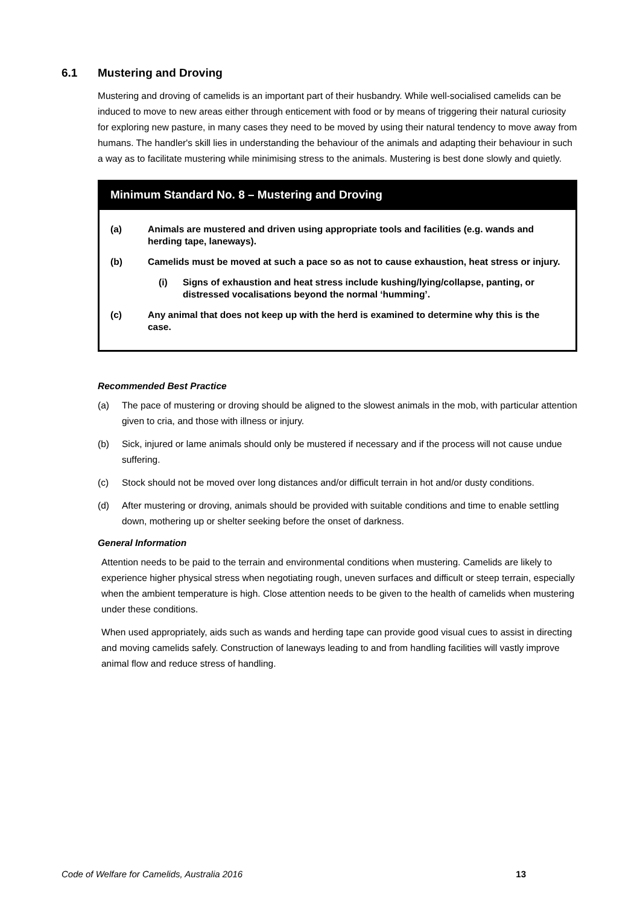6.1 Mustering and Droving
Mustering and droving of camelids is an important part of their husbandry. While well-socialised camelids can be induced to move to new areas either through enticement with food or by means of triggering their natural curiosity for exploring new pasture, in many cases they need to be moved by using their natural tendency to move away from humans. The handler's skill lies in understanding the behaviour of the animals and adapting their behaviour in such a way as to facilitate mustering while minimising stress to the animals. Mustering is best done slowly and quietly.
Minimum Standard No. 8 – Mustering and Droving
(a) Animals are mustered and driven using appropriate tools and facilities (e.g. wands and herding tape, laneways).
(b) Camelids must be moved at such a pace so as not to cause exhaustion, heat stress or injury.
(i) Signs of exhaustion and heat stress include kushing/lying/collapse, panting, or distressed vocalisations beyond the normal ‘humming’.
(c) Any animal that does not keep up with the herd is examined to determine why this is the case.
Recommended Best Practice
(a) The pace of mustering or droving should be aligned to the slowest animals in the mob, with particular attention given to cria, and those with illness or injury.
(b) Sick, injured or lame animals should only be mustered if necessary and if the process will not cause undue suffering.
(c) Stock should not be moved over long distances and/or difficult terrain in hot and/or dusty conditions.
(d) After mustering or droving, animals should be provided with suitable conditions and time to enable settling down, mothering up or shelter seeking before the onset of darkness.
General Information
Attention needs to be paid to the terrain and environmental conditions when mustering. Camelids are likely to experience higher physical stress when negotiating rough, uneven surfaces and difficult or steep terrain, especially when the ambient temperature is high. Close attention needs to be given to the health of camelids when mustering under these conditions.
When used appropriately, aids such as wands and herding tape can provide good visual cues to assist in directing and moving camelids safely. Construction of laneways leading to and from handling facilities will vastly improve animal flow and reduce stress of handling.
Code of Welfare for Camelids, Australia 2016 13